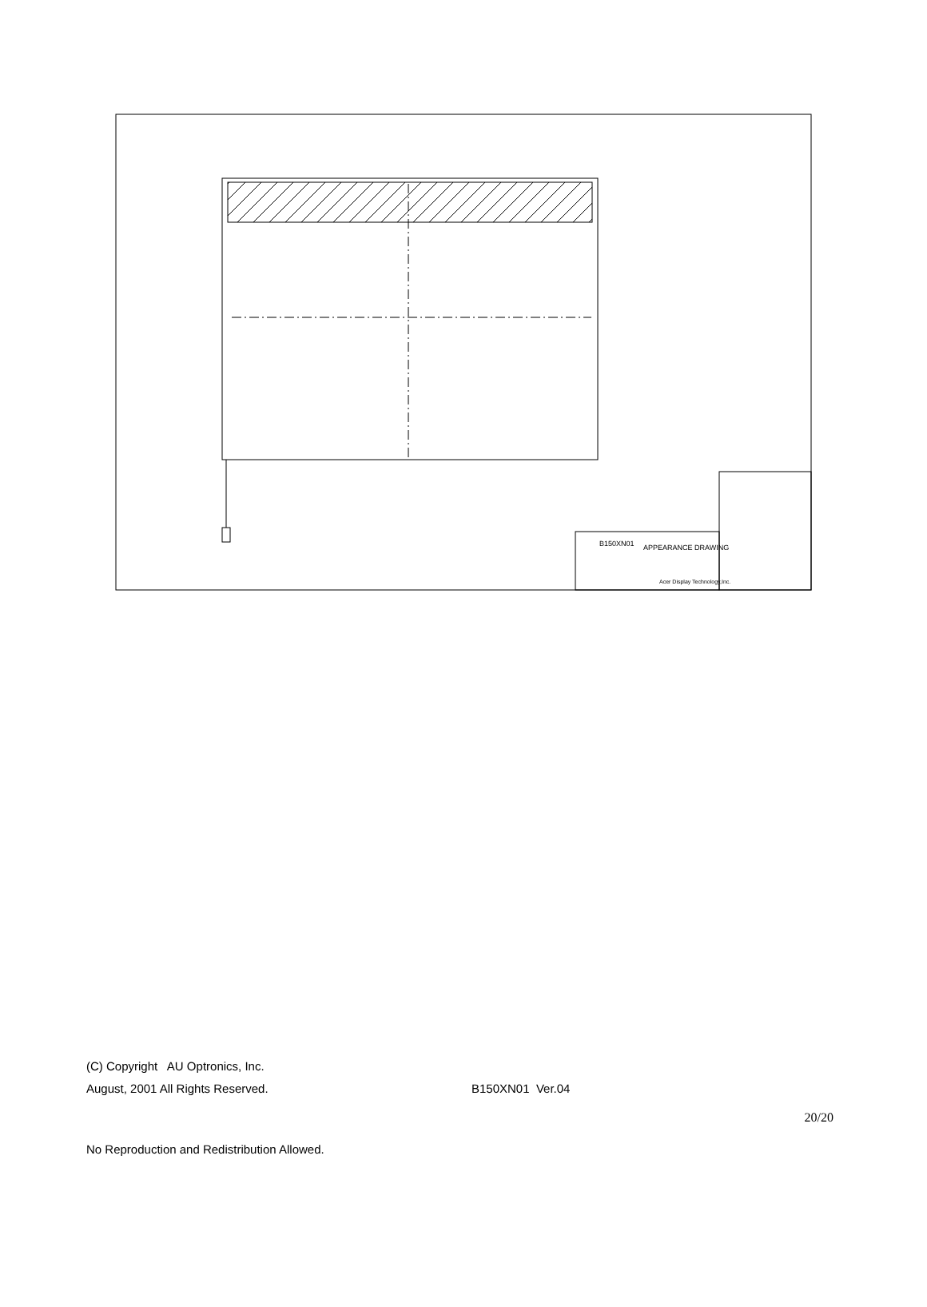APPEARANCE DRAWING
B150XN01
Acer Display Technology,Inc.
(C) Copyright AU Optronics, Inc.
August, 2001 All Rights Reserved. B150XN01 Ver.04
20/20
No Reproduction and Redistribution Allowed.